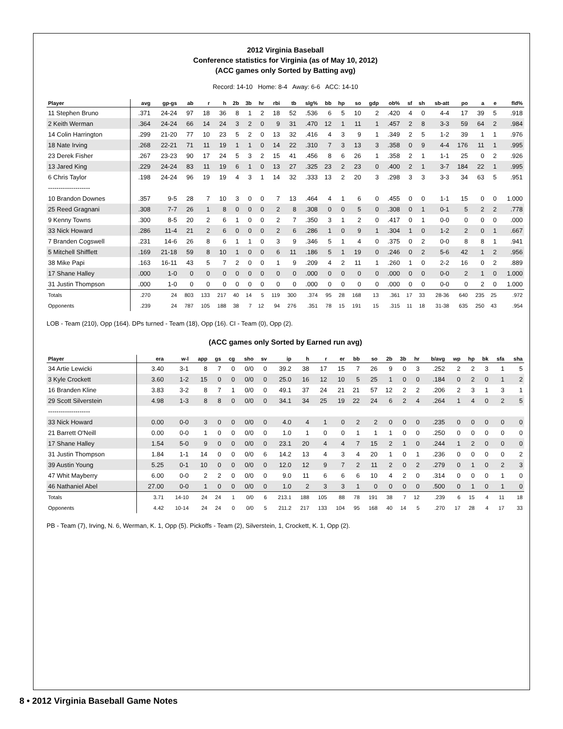2012 Virginia Baseball
Conference statistics for Virginia (as of May 10, 2012)
(ACC games only Sorted by Batting avg)
Record: 14-10 Home: 8-4 Away: 6-6 ACC: 14-10
| Player | avg | gp-gs | ab | r | h | 2b | 3b | hr | rbi | tb | slg% | bb | hp | so | gdp | ob% | sf | sh | sb-att | po | a | e | fld% |
| --- | --- | --- | --- | --- | --- | --- | --- | --- | --- | --- | --- | --- | --- | --- | --- | --- | --- | --- | --- | --- | --- | --- | --- |
| 11 Stephen Bruno | .371 | 24-24 | 97 | 18 | 36 | 8 | 1 | 2 | 18 | 52 | .536 | 6 | 5 | 10 | 2 | .420 | 4 | 0 | 4-4 | 17 | 39 | 5 | .918 |
| 2 Keith Werman | .364 | 24-24 | 66 | 14 | 24 | 3 | 2 | 0 | 9 | 31 | .470 | 12 | 1 | 11 | 1 | .457 | 2 | 8 | 3-3 | 59 | 64 | 2 | .984 |
| 14 Colin Harrington | .299 | 21-20 | 77 | 10 | 23 | 5 | 2 | 0 | 13 | 32 | .416 | 4 | 3 | 9 | 1 | .349 | 2 | 5 | 1-2 | 39 | 1 | 1 | .976 |
| 18 Nate Irving | .268 | 22-21 | 71 | 11 | 19 | 1 | 1 | 0 | 14 | 22 | .310 | 7 | 3 | 13 | 3 | .358 | 0 | 9 | 4-4 | 176 | 11 | 1 | .995 |
| 23 Derek Fisher | .267 | 23-23 | 90 | 17 | 24 | 5 | 3 | 2 | 15 | 41 | .456 | 8 | 6 | 26 | 1 | .358 | 2 | 1 | 1-1 | 25 | 0 | 2 | .926 |
| 13 Jared King | .229 | 24-24 | 83 | 11 | 19 | 6 | 1 | 0 | 13 | 27 | .325 | 23 | 2 | 23 | 0 | .400 | 2 | 1 | 3-7 | 184 | 22 | 1 | .995 |
| 6 Chris Taylor | .198 | 24-24 | 96 | 19 | 19 | 4 | 3 | 1 | 14 | 32 | .333 | 13 | 2 | 20 | 3 | .298 | 3 | 3 | 3-3 | 34 | 63 | 5 | .951 |
| -------------------- | | | | | | | | | | | | | | | | | | | | | | | |
| 10 Brandon Downes | .357 | 9-5 | 28 | 7 | 10 | 3 | 0 | 0 | 7 | 13 | .464 | 4 | 1 | 6 | 0 | .455 | 0 | 0 | 1-1 | 15 | 0 | 0 | 1.000 |
| 25 Reed Gragnani | .308 | 7-7 | 26 | 1 | 8 | 0 | 0 | 0 | 2 | 8 | .308 | 0 | 0 | 5 | 0 | .308 | 0 | 1 | 0-1 | 5 | 2 | 2 | .778 |
| 9 Kenny Towns | .300 | 8-5 | 20 | 2 | 6 | 1 | 0 | 0 | 2 | 7 | .350 | 3 | 1 | 2 | 0 | .417 | 0 | 1 | 0-0 | 0 | 0 | 0 | .000 |
| 33 Nick Howard | .286 | 11-4 | 21 | 2 | 6 | 0 | 0 | 0 | 2 | 6 | .286 | 1 | 0 | 9 | 1 | .304 | 1 | 0 | 1-2 | 2 | 0 | 1 | .667 |
| 7 Branden Cogswell | .231 | 14-6 | 26 | 8 | 6 | 1 | 1 | 0 | 3 | 9 | .346 | 5 | 1 | 4 | 0 | .375 | 0 | 2 | 0-0 | 8 | 8 | 1 | .941 |
| 5 Mitchell Shifflett | .169 | 21-18 | 59 | 8 | 10 | 1 | 0 | 0 | 6 | 11 | .186 | 5 | 1 | 19 | 0 | .246 | 0 | 2 | 5-6 | 42 | 1 | 2 | .956 |
| 38 Mike Papi | .163 | 16-11 | 43 | 5 | 7 | 2 | 0 | 0 | 1 | 9 | .209 | 4 | 2 | 11 | 1 | .260 | 1 | 0 | 2-2 | 16 | 0 | 2 | .889 |
| 17 Shane Halley | .000 | 1-0 | 0 | 0 | 0 | 0 | 0 | 0 | 0 | 0 | .000 | 0 | 0 | 0 | 0 | .000 | 0 | 0 | 0-0 | 2 | 1 | 0 | 1.000 |
| 31 Justin Thompson | .000 | 1-0 | 0 | 0 | 0 | 0 | 0 | 0 | 0 | 0 | .000 | 0 | 0 | 0 | 0 | .000 | 0 | 0 | 0-0 | 0 | 2 | 0 | 1.000 |
| Totals | .270 | 24 | 803 | 133 | 217 | 40 | 14 | 5 | 119 | 300 | .374 | 95 | 28 | 168 | 13 | .361 | 17 | 33 | 28-36 | 640 | 235 | 25 | .972 |
| Opponents | .239 | 24 | 787 | 105 | 188 | 38 | 7 | 12 | 94 | 276 | .351 | 78 | 15 | 191 | 15 | .315 | 11 | 18 | 31-38 | 635 | 250 | 43 | .954 |
LOB - Team (210), Opp (164). DPs turned - Team (18), Opp (16). CI - Team (0), Opp (2).
(ACC games only Sorted by Earned run avg)
| Player | era | w-l | app | gs | cg | sho | sv | ip | h | r | er | bb | so | 2b | 3b | hr | b/avg | wp | hp | bk | sfa | sha |
| --- | --- | --- | --- | --- | --- | --- | --- | --- | --- | --- | --- | --- | --- | --- | --- | --- | --- | --- | --- | --- | --- | --- |
| 34 Artie Lewicki | 3.40 | 3-1 | 8 | 7 | 0 | 0/0 | 0 | 39.2 | 38 | 17 | 15 | 7 | 26 | 9 | 0 | 3 | .252 | 2 | 2 | 3 | 1 | 5 |
| 3 Kyle Crockett | 3.60 | 1-2 | 15 | 0 | 0 | 0/0 | 0 | 25.0 | 16 | 12 | 10 | 5 | 25 | 1 | 0 | 0 | .184 | 0 | 2 | 0 | 1 | 2 |
| 16 Branden Kline | 3.83 | 3-2 | 8 | 7 | 1 | 0/0 | 0 | 49.1 | 37 | 24 | 21 | 21 | 57 | 12 | 2 | 2 | .206 | 2 | 3 | 1 | 3 | 1 |
| 29 Scott Silverstein | 4.98 | 1-3 | 8 | 8 | 0 | 0/0 | 0 | 34.1 | 34 | 25 | 19 | 22 | 24 | 6 | 2 | 4 | .264 | 1 | 4 | 0 | 2 | 5 |
| -------------------- | | | | | | | | | | | | | | | | | | | | | | |
| 33 Nick Howard | 0.00 | 0-0 | 3 | 0 | 0 | 0/0 | 0 | 4.0 | 4 | 1 | 0 | 2 | 2 | 0 | 0 | 0 | .235 | 0 | 0 | 0 | 0 | 0 |
| 21 Barrett O'Neill | 0.00 | 0-0 | 1 | 0 | 0 | 0/0 | 0 | 1.0 | 1 | 0 | 0 | 1 | 1 | 1 | 0 | 0 | .250 | 0 | 0 | 0 | 0 | 0 |
| 17 Shane Halley | 1.54 | 5-0 | 9 | 0 | 0 | 0/0 | 0 | 23.1 | 20 | 4 | 4 | 7 | 15 | 2 | 1 | 0 | .244 | 1 | 2 | 0 | 0 | 0 |
| 31 Justin Thompson | 1.84 | 1-1 | 14 | 0 | 0 | 0/0 | 6 | 14.2 | 13 | 4 | 3 | 4 | 20 | 1 | 0 | 1 | .236 | 0 | 0 | 0 | 0 | 2 |
| 39 Austin Young | 5.25 | 0-1 | 10 | 0 | 0 | 0/0 | 0 | 12.0 | 12 | 9 | 7 | 2 | 11 | 2 | 0 | 2 | .279 | 0 | 1 | 0 | 2 | 3 |
| 47 Whit Mayberry | 6.00 | 0-0 | 2 | 2 | 0 | 0/0 | 0 | 9.0 | 11 | 6 | 6 | 6 | 10 | 4 | 2 | 0 | .314 | 0 | 0 | 0 | 1 | 0 |
| 46 Nathaniel Abel | 27.00 | 0-0 | 1 | 0 | 0 | 0/0 | 0 | 1.0 | 2 | 3 | 3 | 1 | 0 | 0 | 0 | 0 | .500 | 0 | 1 | 0 | 1 | 0 |
| Totals | 3.71 | 14-10 | 24 | 24 | 1 | 0/0 | 6 | 213.1 | 188 | 105 | 88 | 78 | 191 | 38 | 7 | 12 | .239 | 6 | 15 | 4 | 11 | 18 |
| Opponents | 4.42 | 10-14 | 24 | 24 | 0 | 0/0 | 5 | 211.2 | 217 | 133 | 104 | 95 | 168 | 40 | 14 | 5 | .270 | 17 | 28 | 4 | 17 | 33 |
PB - Team (7), Irving, N. 6, Werman, K. 1, Opp (5). Pickoffs - Team (2), Silverstein, 1, Crockett, K. 1, Opp (2).
8 • 2012 Virginia Baseball Game Notes